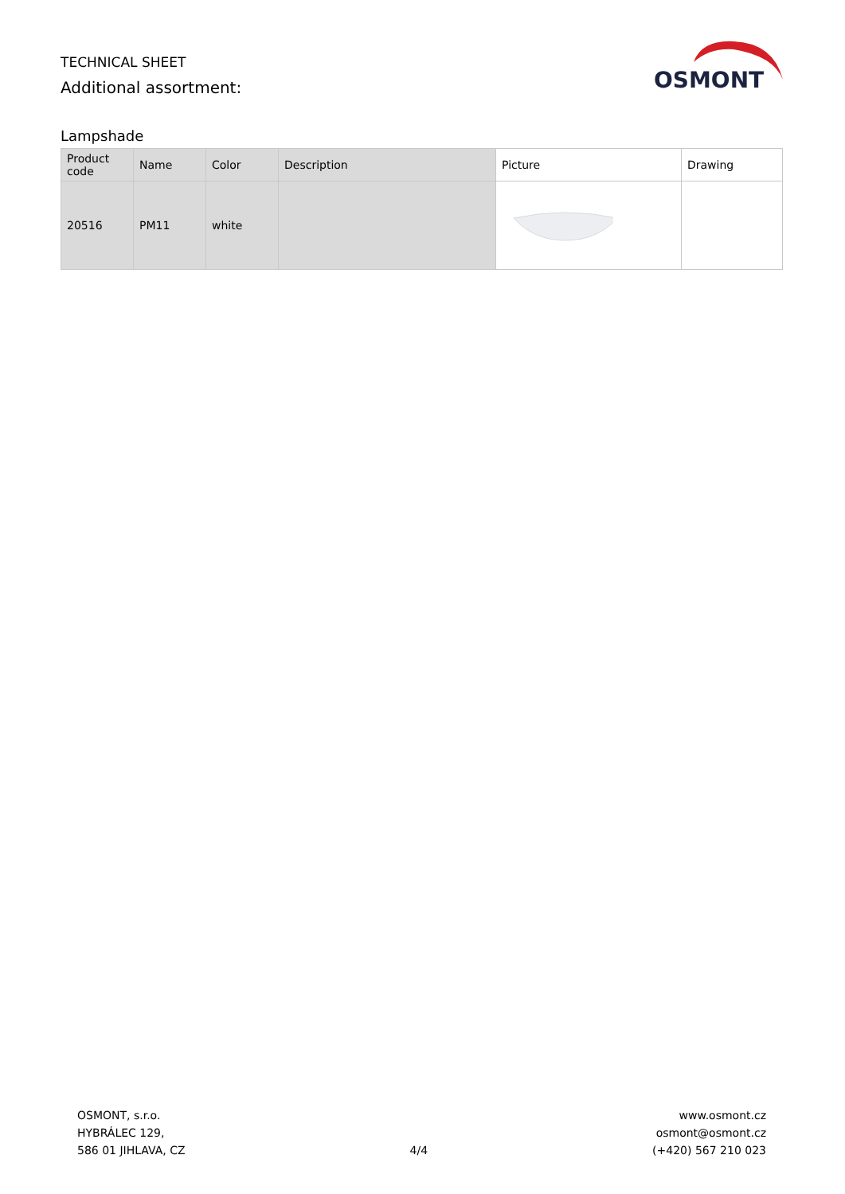TECHNICAL SHEET
Additional assortment:
OSMONT
Lampshade
| Product code | Name | Color | Description | Picture | Drawing |
| --- | --- | --- | --- | --- | --- |
| 20516 | PM11 | white | | | |
OSMONT, s.r.o.
HYBRÁLEC 129,
586 01 JIHLAVA, CZ
4/4
www.osmont.cz
osmont@osmont.cz
(+420) 567 210 023